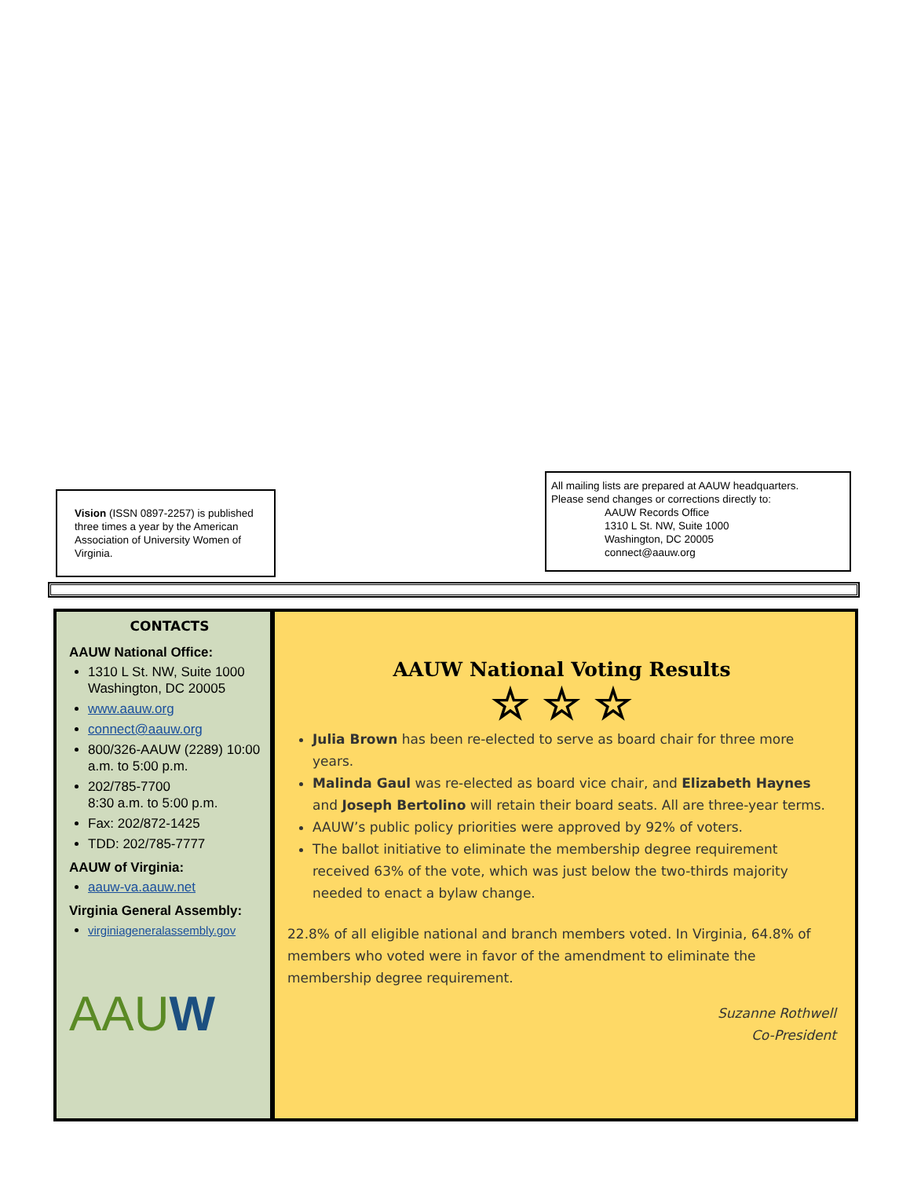Vision (ISSN 0897-2257) is published three times a year by the American Association of University Women of Virginia.
All mailing lists are prepared at AAUW headquarters.
Please send changes or corrections directly to:
AAUW Records Office
1310 L St. NW, Suite 1000
Washington, DC 20005
connect@aauw.org
CONTACTS
AAUW National Office:
1310 L St. NW, Suite 1000 Washington, DC 20005
www.aauw.org
connect@aauw.org
800/326-AAUW (2289) 10:00 a.m. to 5:00 p.m.
202/785-7700
8:30 a.m. to 5:00 p.m.
Fax: 202/872-1425
TDD: 202/785-7777
AAUW of Virginia:
aauw-va.aauw.net
Virginia General Assembly:
virginiageneralassembly.gov
AAUW
AAUW National Voting Results
☆ ☆ ☆
Julia Brown has been re-elected to serve as board chair for three more years.
Malinda Gaul was re-elected as board vice chair, and Elizabeth Haynes and Joseph Bertolino will retain their board seats. All are three-year terms.
AAUW’s public policy priorities were approved by 92% of voters.
The ballot initiative to eliminate the membership degree requirement received 63% of the vote, which was just below the two-thirds majority needed to enact a bylaw change.
22.8% of all eligible national and branch members voted. In Virginia, 64.8% of members who voted were in favor of the amendment to eliminate the membership degree requirement.
Suzanne Rothwell
Co-President